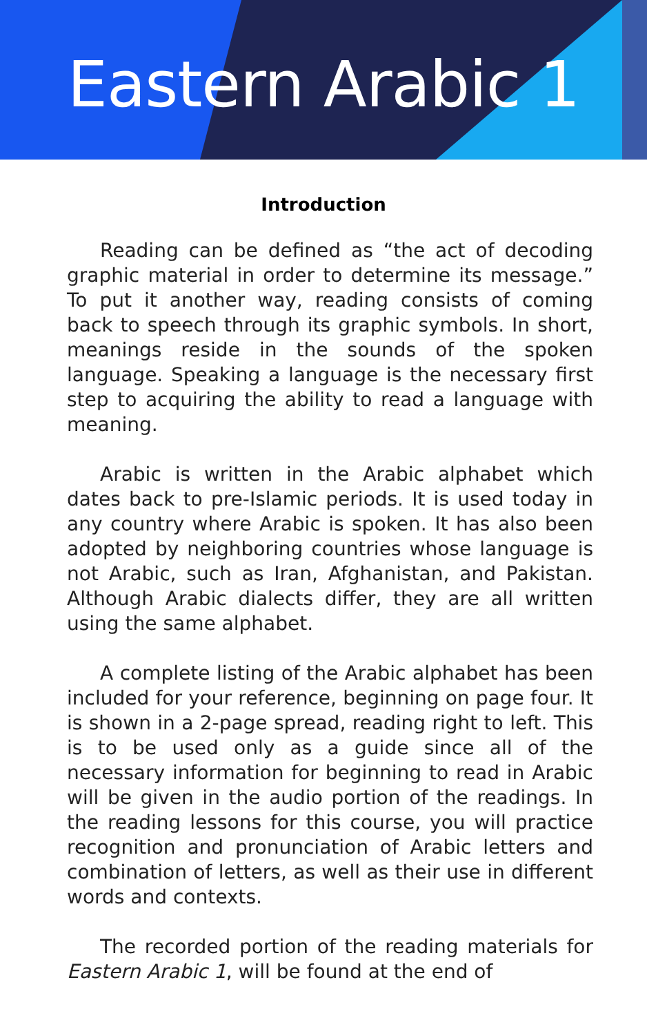Eastern Arabic 1
Introduction
Reading can be defined as “the act of decoding graphic material in order to determine its message.” To put it another way, reading consists of coming back to speech through its graphic symbols. In short, meanings reside in the sounds of the spoken language. Speaking a language is the necessary first step to acquiring the ability to read a language with meaning.
Arabic is written in the Arabic alphabet which dates back to pre-Islamic periods. It is used today in any country where Arabic is spoken. It has also been adopted by neighboring countries whose language is not Arabic, such as Iran, Afghanistan, and Pakistan. Although Arabic dialects differ, they are all written using the same alphabet.
A complete listing of the Arabic alphabet has been included for your reference, beginning on page four. It is shown in a 2-page spread, reading right to left. This is to be used only as a guide since all of the necessary information for beginning to read in Arabic will be given in the audio portion of the readings. In the reading lessons for this course, you will practice recognition and pronunciation of Arabic letters and combination of letters, as well as their use in different words and contexts.
The recorded portion of the reading materials for Eastern Arabic 1, will be found at the end of